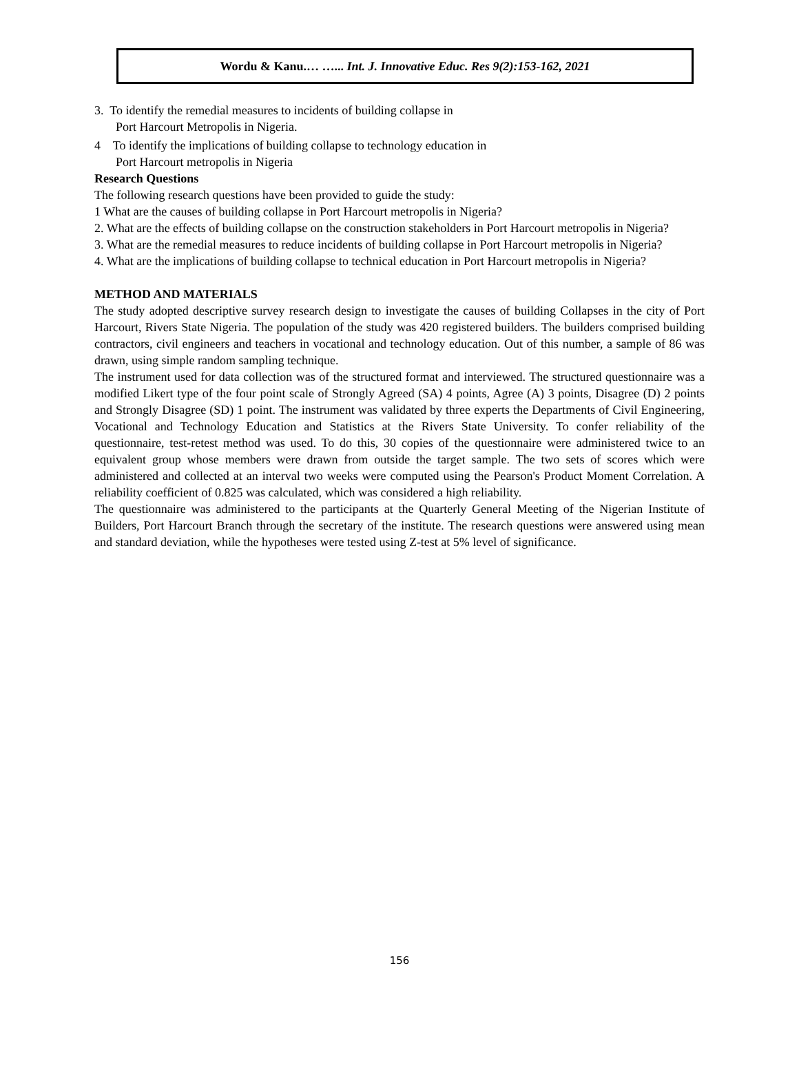Wordu & Kanu.… …... Int. J. Innovative Educ. Res 9(2):153-162, 2021
3. To identify the remedial measures to incidents of building collapse in
Port Harcourt Metropolis in Nigeria.
4 To identify the implications of building collapse to technology education in
Port Harcourt metropolis in Nigeria
Research Questions
The following research questions have been provided to guide the study:
1 What are the causes of building collapse in Port Harcourt metropolis in Nigeria?
2. What are the effects of building collapse on the construction stakeholders in Port Harcourt metropolis in Nigeria?
3. What are the remedial measures to reduce incidents of building collapse in Port Harcourt metropolis in Nigeria?
4. What are the implications of building collapse to technical education in Port Harcourt metropolis in Nigeria?
METHOD AND MATERIALS
The study adopted descriptive survey research design to investigate the causes of building Collapses in the city of Port Harcourt, Rivers State Nigeria. The population of the study was 420 registered builders. The builders comprised building contractors, civil engineers and teachers in vocational and technology education. Out of this number, a sample of 86 was drawn, using simple random sampling technique.
The instrument used for data collection was of the structured format and interviewed. The structured questionnaire was a modified Likert type of the four point scale of Strongly Agreed (SA) 4 points, Agree (A) 3 points, Disagree (D) 2 points and Strongly Disagree (SD) 1 point. The instrument was validated by three experts the Departments of Civil Engineering, Vocational and Technology Education and Statistics at the Rivers State University. To confer reliability of the questionnaire, test-retest method was used. To do this, 30 copies of the questionnaire were administered twice to an equivalent group whose members were drawn from outside the target sample. The two sets of scores which were administered and collected at an interval two weeks were computed using the Pearson's Product Moment Correlation. A reliability coefficient of 0.825 was calculated, which was considered a high reliability.
The questionnaire was administered to the participants at the Quarterly General Meeting of the Nigerian Institute of Builders, Port Harcourt Branch through the secretary of the institute. The research questions were answered using mean and standard deviation, while the hypotheses were tested using Z-test at 5% level of significance.
156